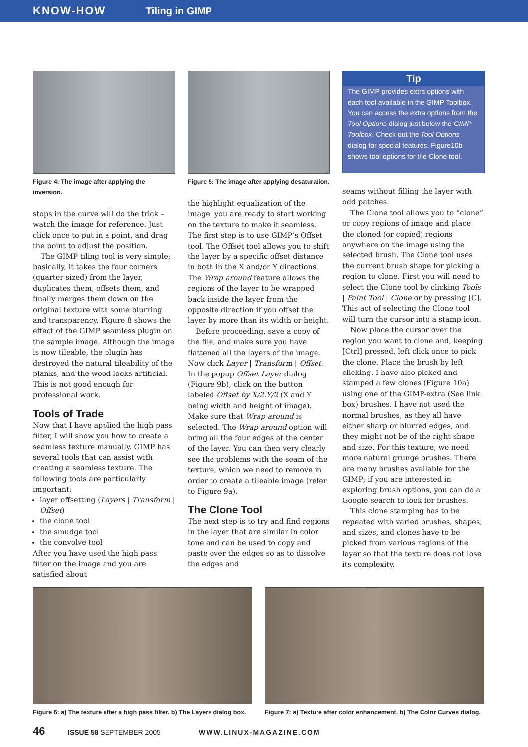KNOW-HOW Tiling in GIMP
Figure 4: The image after applying the inversion.
stops in the curve will do the trick – watch the image for reference. Just click once to put in a point, and drag the point to adjust the position.
The GIMP tiling tool is very simple; basically, it takes the four corners (quarter sized) from the layer, duplicates them, offsets them, and finally merges them down on the original texture with some blurring and transparency. Figure 8 shows the effect of the GIMP seamless plugin on the sample image. Although the image is now tileable, the plugin has destroyed the natural tileability of the planks, and the wood looks artificial. This is not good enough for professional work.
Tools of Trade
Now that I have applied the high pass filter, I will show you how to create a seamless texture manually. GIMP has several tools that can assist with creating a seamless texture. The following tools are particularly important:
layer offsetting (Layers | Transform | Offset)
the clone tool
the smudge tool
the convolve tool
After you have used the high pass filter on the image and you are satisfied about
Figure 5: The image after applying desaturation.
the highlight equalization of the image, you are ready to start working on the texture to make it seamless. The first step is to use GIMP’s Offset tool. The Offset tool allows you to shift the layer by a specific offset distance in both in the X and/or Y directions. The Wrap around feature allows the regions of the layer to be wrapped back inside the layer from the opposite direction if you offset the layer by more than its width or height.
Before proceeding, save a copy of the file, and make sure you have flattened all the layers of the image. Now click Layer | Transform | Offset. In the popup Offset Layer dialog (Figure 9b), click on the button labeled Offset by X/2.Y/2 (X and Y being width and height of image). Make sure that Wrap around is selected. The Wrap around option will bring all the four edges at the center of the layer. You can then very clearly see the problems with the seam of the texture, which we need to remove in order to create a tileable image (refer to Figure 9a).
The Clone Tool
The next step is to try and find regions in the layer that are similar in color tone and can be used to copy and paste over the edges so as to dissolve the edges and
Tip
The GIMP provides extra options with each tool available in the GIMP Toolbox. You can access the extra options from the Tool Options dialog just below the GIMP Toolbox. Check out the Tool Options dialog for special features. Figure10b shows tool options for the Clone tool.
seams without filling the layer with odd patches.
The Clone tool allows you to “clone” or copy regions of image and place the cloned (or copied) regions anywhere on the image using the selected brush. The Clone tool uses the current brush shape for picking a region to clone. First you will need to select the Clone tool by clicking Tools | Paint Tool | Clone or by pressing [C]. This act of selecting the Clone tool will turn the cursor into a stamp icon.
Now place the cursor over the region you want to clone and, keeping [Ctrl] pressed, left click once to pick the clone. Place the brush by left clicking. I have also picked and stamped a few clones (Figure 10a) using one of the GIMP-extra (See link box) brushes. I have not used the normal brushes, as they all have either sharp or blurred edges, and they might not be of the right shape and size. For this texture, we need more natural grunge brushes. There are many brushes available for the GIMP; if you are interested in exploring brush options, you can do a Google search to look for brushes.
This clone stamping has to be repeated with varied brushes, shapes, and sizes, and clones have to be picked from various regions of the layer so that the texture does not lose its complexity.
Figure 6: a) The texture after a high pass filter. b) The Layers dialog box.
Figure 7: a) Texture after color enhancement. b) The Color Curves dialog.
46 ISSUE 58 SEPTEMBER 2005 WWW.LINUX-MAGAZINE.COM